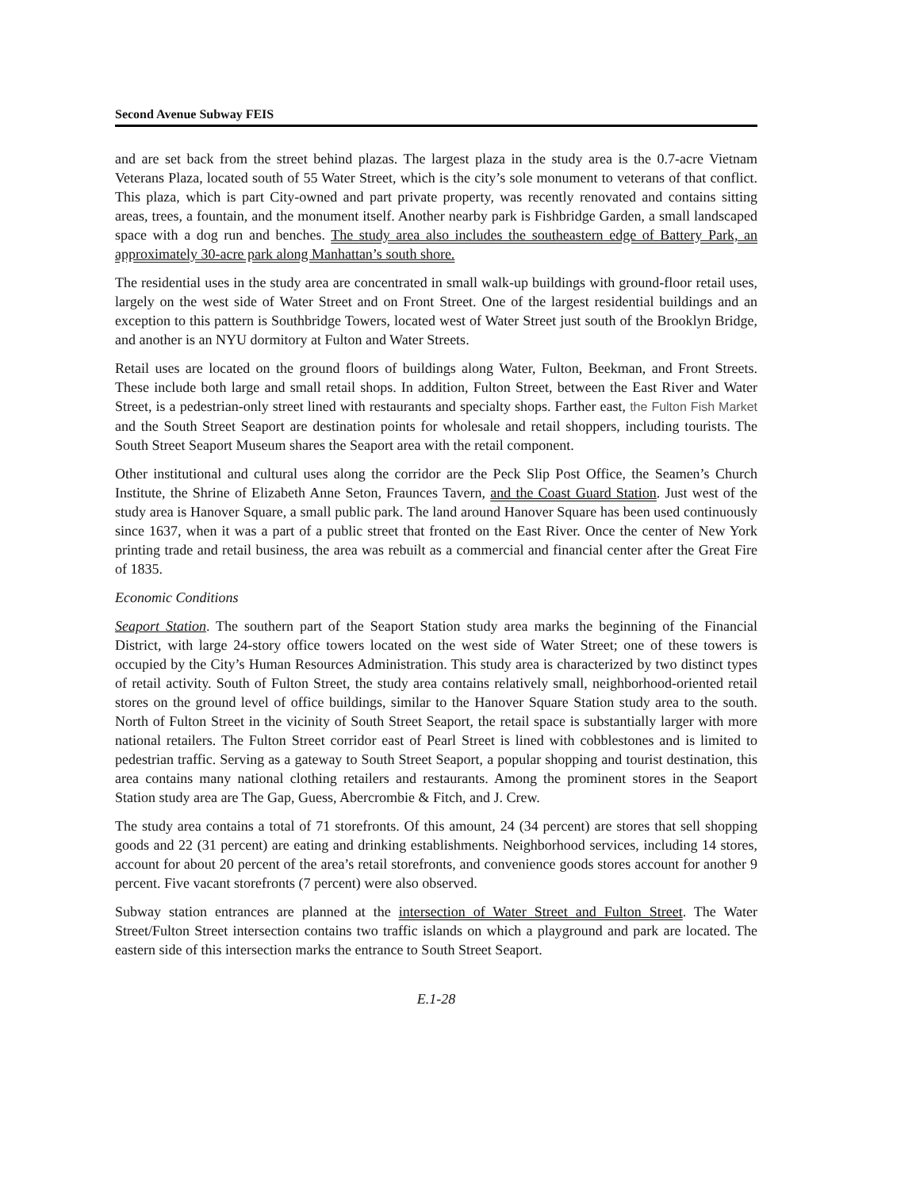Second Avenue Subway FEIS
and are set back from the street behind plazas. The largest plaza in the study area is the 0.7-acre Vietnam Veterans Plaza, located south of 55 Water Street, which is the city’s sole monument to veterans of that conflict. This plaza, which is part City-owned and part private property, was recently renovated and contains sitting areas, trees, a fountain, and the monument itself. Another nearby park is Fishbridge Garden, a small landscaped space with a dog run and benches. The study area also includes the southeastern edge of Battery Park, an approximately 30-acre park along Manhattan’s south shore.
The residential uses in the study area are concentrated in small walk-up buildings with ground-floor retail uses, largely on the west side of Water Street and on Front Street. One of the largest residential buildings and an exception to this pattern is Southbridge Towers, located west of Water Street just south of the Brooklyn Bridge, and another is an NYU dormitory at Fulton and Water Streets.
Retail uses are located on the ground floors of buildings along Water, Fulton, Beekman, and Front Streets. These include both large and small retail shops. In addition, Fulton Street, between the East River and Water Street, is a pedestrian-only street lined with restaurants and specialty shops. Farther east, the Fulton Fish Market and the South Street Seaport are destination points for wholesale and retail shoppers, including tourists. The South Street Seaport Museum shares the Seaport area with the retail component.
Other institutional and cultural uses along the corridor are the Peck Slip Post Office, the Seamen’s Church Institute, the Shrine of Elizabeth Anne Seton, Fraunces Tavern, and the Coast Guard Station. Just west of the study area is Hanover Square, a small public park. The land around Hanover Square has been used continuously since 1637, when it was a part of a public street that fronted on the East River. Once the center of New York printing trade and retail business, the area was rebuilt as a commercial and financial center after the Great Fire of 1835.
Economic Conditions
Seaport Station. The southern part of the Seaport Station study area marks the beginning of the Financial District, with large 24-story office towers located on the west side of Water Street; one of these towers is occupied by the City’s Human Resources Administration. This study area is characterized by two distinct types of retail activity. South of Fulton Street, the study area contains relatively small, neighborhood-oriented retail stores on the ground level of office buildings, similar to the Hanover Square Station study area to the south. North of Fulton Street in the vicinity of South Street Seaport, the retail space is substantially larger with more national retailers. The Fulton Street corridor east of Pearl Street is lined with cobblestones and is limited to pedestrian traffic. Serving as a gateway to South Street Seaport, a popular shopping and tourist destination, this area contains many national clothing retailers and restaurants. Among the prominent stores in the Seaport Station study area are The Gap, Guess, Abercrombie & Fitch, and J. Crew.
The study area contains a total of 71 storefronts. Of this amount, 24 (34 percent) are stores that sell shopping goods and 22 (31 percent) are eating and drinking establishments. Neighborhood services, including 14 stores, account for about 20 percent of the area’s retail storefronts, and convenience goods stores account for another 9 percent. Five vacant storefronts (7 percent) were also observed.
Subway station entrances are planned at the intersection of Water Street and Fulton Street. The Water Street/Fulton Street intersection contains two traffic islands on which a playground and park are located. The eastern side of this intersection marks the entrance to South Street Seaport.
E.1-28